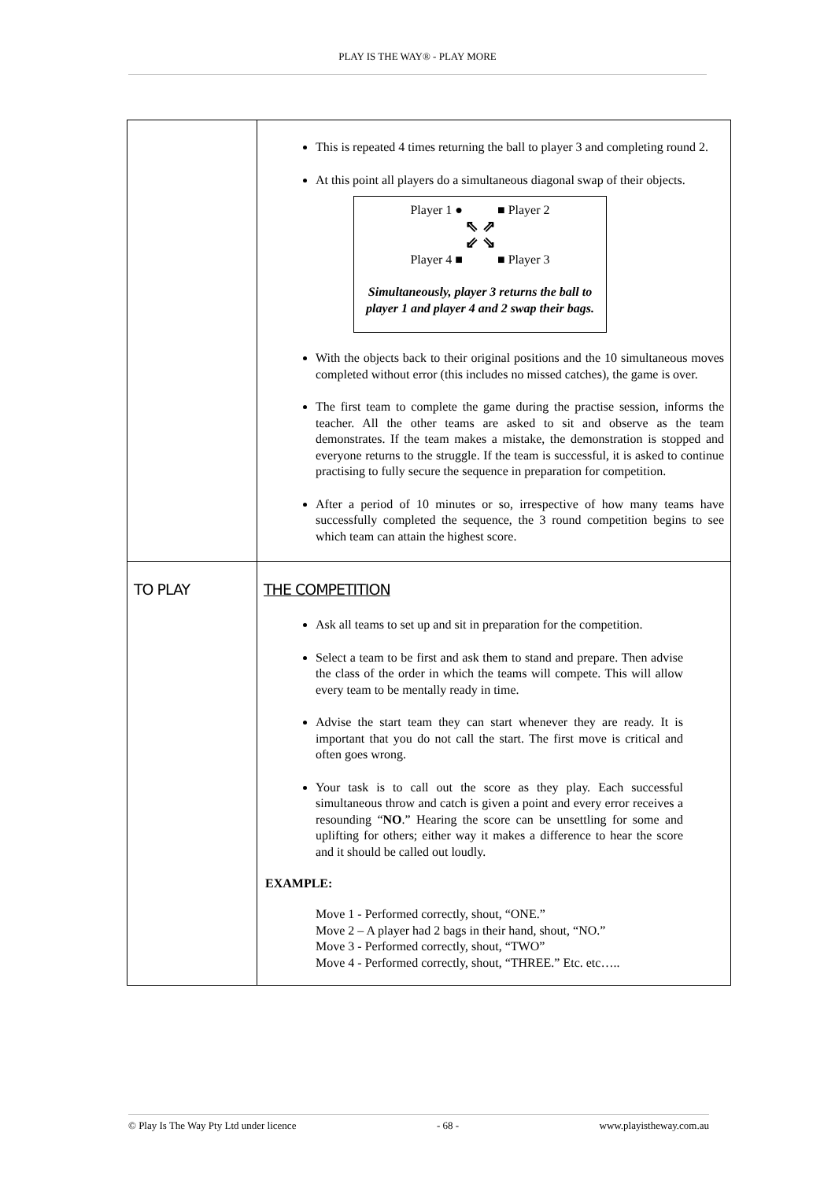PLAY IS THE WAY® - PLAY MORE
| | This is repeated 4 times returning the ball to player 3 and completing round 2. At this point all players do a simultaneous diagonal swap of their objects. Player 1 ● ■ Player 2 ⇖ ⇗ ⇙ ⇘ Player 4 ■ ■ Player 3 Simultaneously, player 3 returns the ball to player 1 and player 4 and 2 swap their bags. With the objects back to their original positions and the 10 simultaneous moves completed without error (this includes no missed catches), the game is over. The first team to complete the game during the practise session, informs the teacher. All the other teams are asked to sit and observe as the team demonstrates. If the team makes a mistake, the demonstration is stopped and everyone returns to the struggle. If the team is successful, it is asked to continue practising to fully secure the sequence in preparation for competition. After a period of 10 minutes or so, irrespective of how many teams have successfully completed the sequence, the 3 round competition begins to see which team can attain the highest score. |
| TO PLAY | THE COMPETITION Ask all teams to set up and sit in preparation for the competition. Select a team to be first and ask them to stand and prepare. Then advise the class of the order in which the teams will compete. This will allow every team to be mentally ready in time. Advise the start team they can start whenever they are ready. It is important that you do not call the start. The first move is critical and often goes wrong. Your task is to call out the score as they play. Each successful simultaneous throw and catch is given a point and every error receives a resounding “ NO .” Hearing the score can be unsettling for some and uplifting for others; either way it makes a difference to hear the score and it should be called out loudly. EXAMPLE: Move 1 - Performed correctly, shout, “ONE.” Move 2 – A player had 2 bags in their hand, shout, “NO.” Move 3 - Performed correctly, shout, “TWO” Move 4 - Performed correctly, shout, “THREE.” Etc. etc….. |
© Play Is The Way Pty Ltd under licence - 68 - www.playistheway.com.au